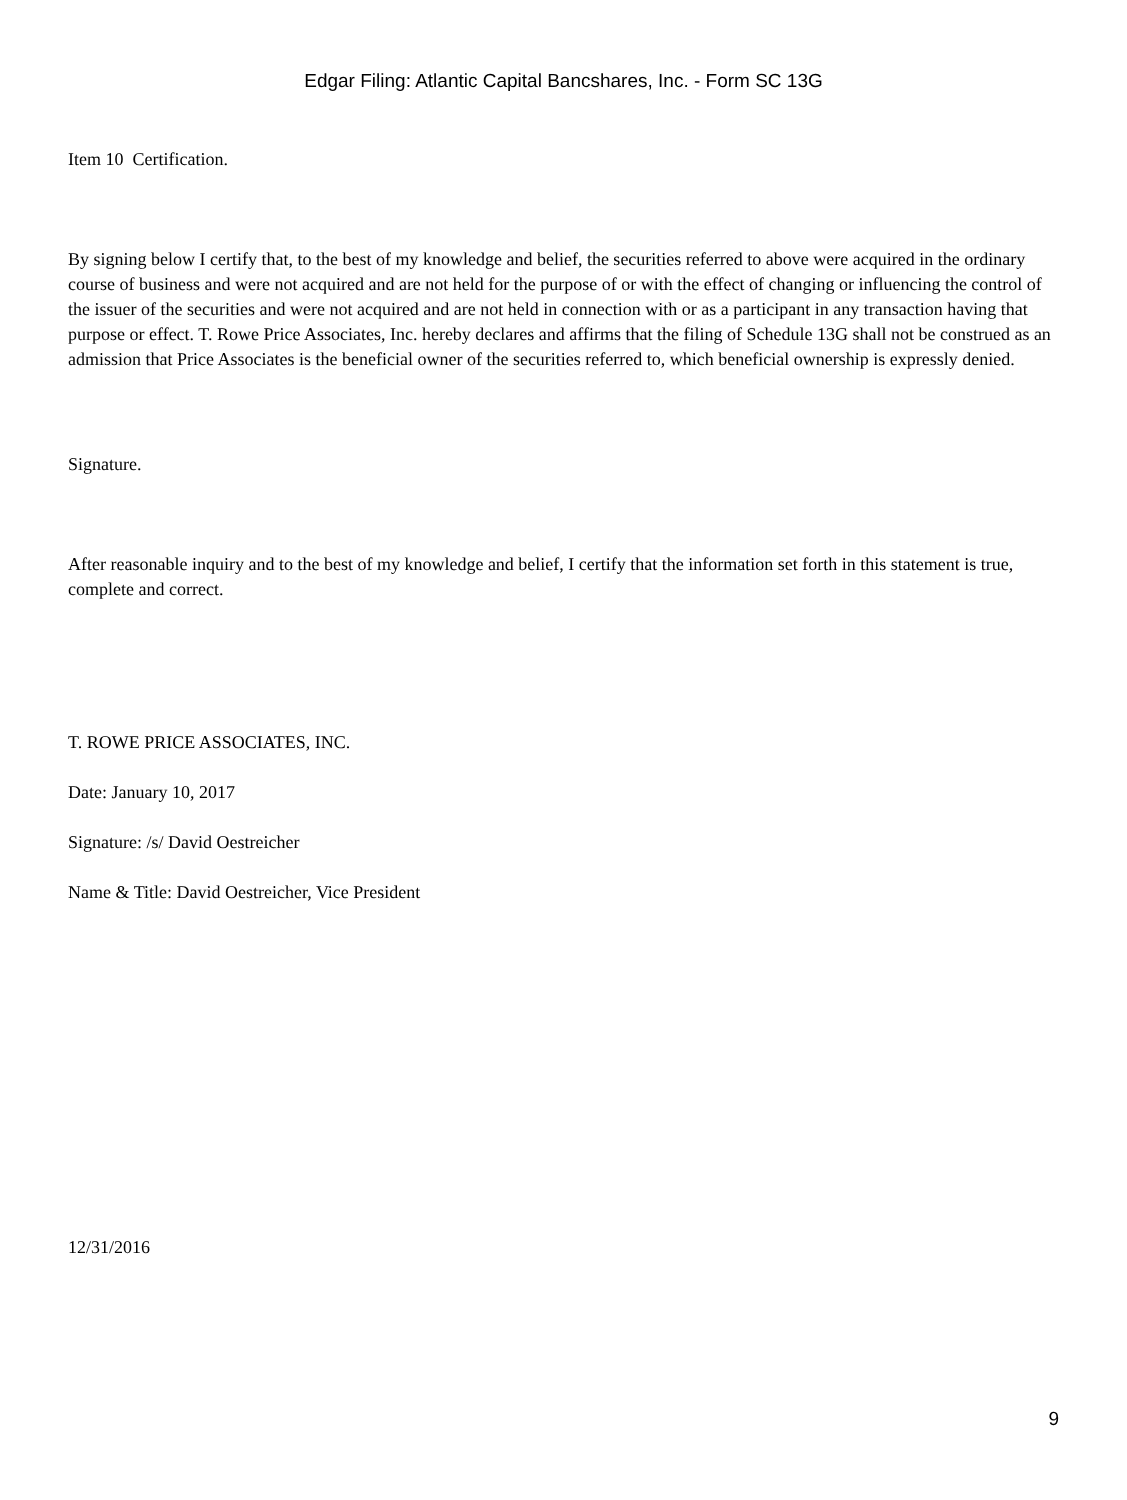Edgar Filing: Atlantic Capital Bancshares, Inc. - Form SC 13G
Item 10 Certification.
By signing below I certify that, to the best of my knowledge and belief, the securities referred to above were acquired in the ordinary course of business and were not acquired and are not held for the purpose of or with the effect of changing or influencing the control of the issuer of the securities and were not acquired and are not held in connection with or as a participant in any transaction having that purpose or effect. T. Rowe Price Associates, Inc. hereby declares and affirms that the filing of Schedule 13G shall not be construed as an admission that Price Associates is the beneficial owner of the securities referred to, which beneficial ownership is expressly denied.
Signature.
After reasonable inquiry and to the best of my knowledge and belief, I certify that the information set forth in this statement is true, complete and correct.
T. ROWE PRICE ASSOCIATES, INC.
Date: January 10, 2017
Signature: /s/ David Oestreicher
Name & Title: David Oestreicher, Vice President
12/31/2016
9